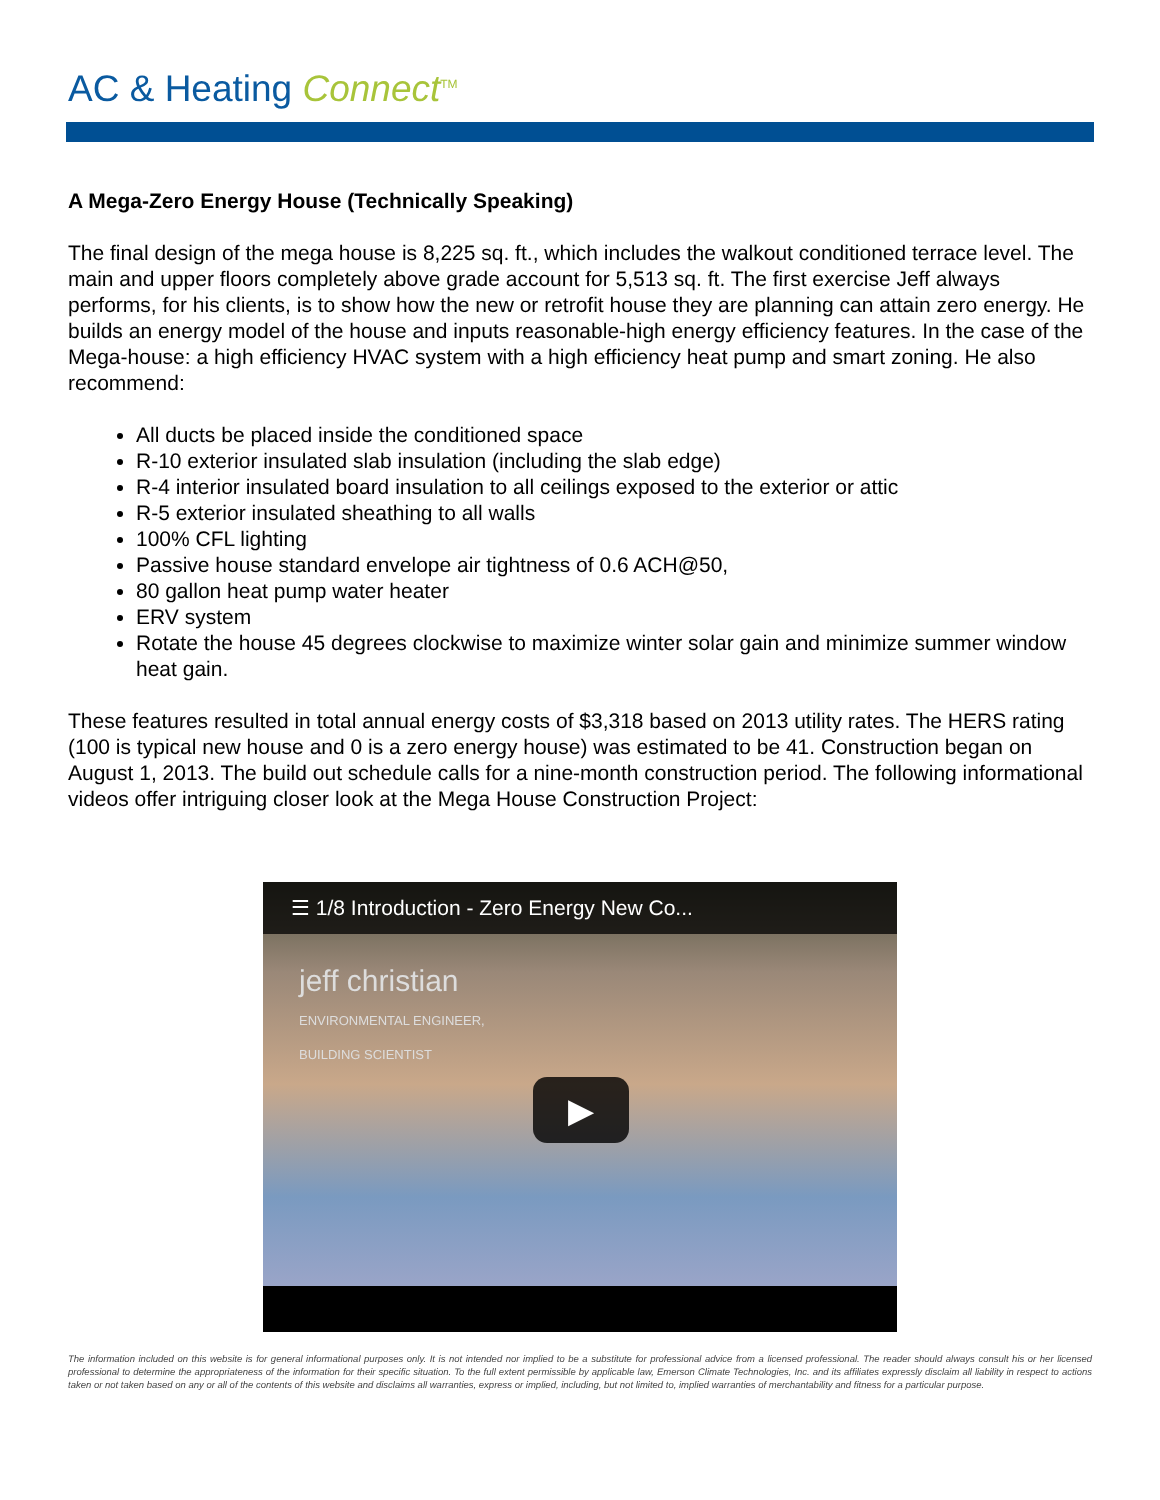AC & Heating Connect<sup>TM</sup>
A Mega-Zero Energy House (Technically Speaking)
The final design of the mega house is 8,225 sq. ft., which includes the walkout conditioned terrace level. The main and upper floors completely above grade account for 5,513 sq. ft. The first exercise Jeff always performs, for his clients, is to show how the new or retrofit house they are planning can attain zero energy. He builds an energy model of the house and inputs reasonable-high energy efficiency features. In the case of the Mega-house: a high efficiency HVAC system with a high efficiency heat pump and smart zoning. He also recommend:
All ducts be placed inside the conditioned space
R-10 exterior insulated slab insulation (including the slab edge)
R-4 interior insulated board insulation to all ceilings exposed to the exterior or attic
R-5 exterior insulated sheathing to all walls
100% CFL lighting
Passive house standard envelope air tightness of 0.6 ACH@50,
80 gallon heat pump water heater
ERV system
Rotate the house 45 degrees clockwise to maximize winter solar gain and minimize summer window heat gain.
These features resulted in total annual energy costs of $3,318 based on 2013 utility rates. The HERS rating (100 is typical new house and 0 is a zero energy house) was estimated to be 41. Construction began on August 1, 2013. The build out schedule calls for a nine-month construction period. The following informational videos offer intriguing closer look at the Mega House Construction Project:
☰ 1/8 Introduction - Zero Energy New Co...
jeff christian
ENVIRONMENTAL ENGINEER,
BUILDING SCIENTIST
▶
The information included on this website is for general informational purposes only. It is not intended nor implied to be a substitute for professional advice from a licensed professional. The reader should always consult his or her licensed professional to determine the appropriateness of the information for their specific situation. To the full extent permissible by applicable law, Emerson Climate Technologies, Inc. and its affiliates expressly disclaim all liability in respect to actions taken or not taken based on any or all of the contents of this website and disclaims all warranties, express or implied, including, but not limited to, implied warranties of merchantability and fitness for a particular purpose.